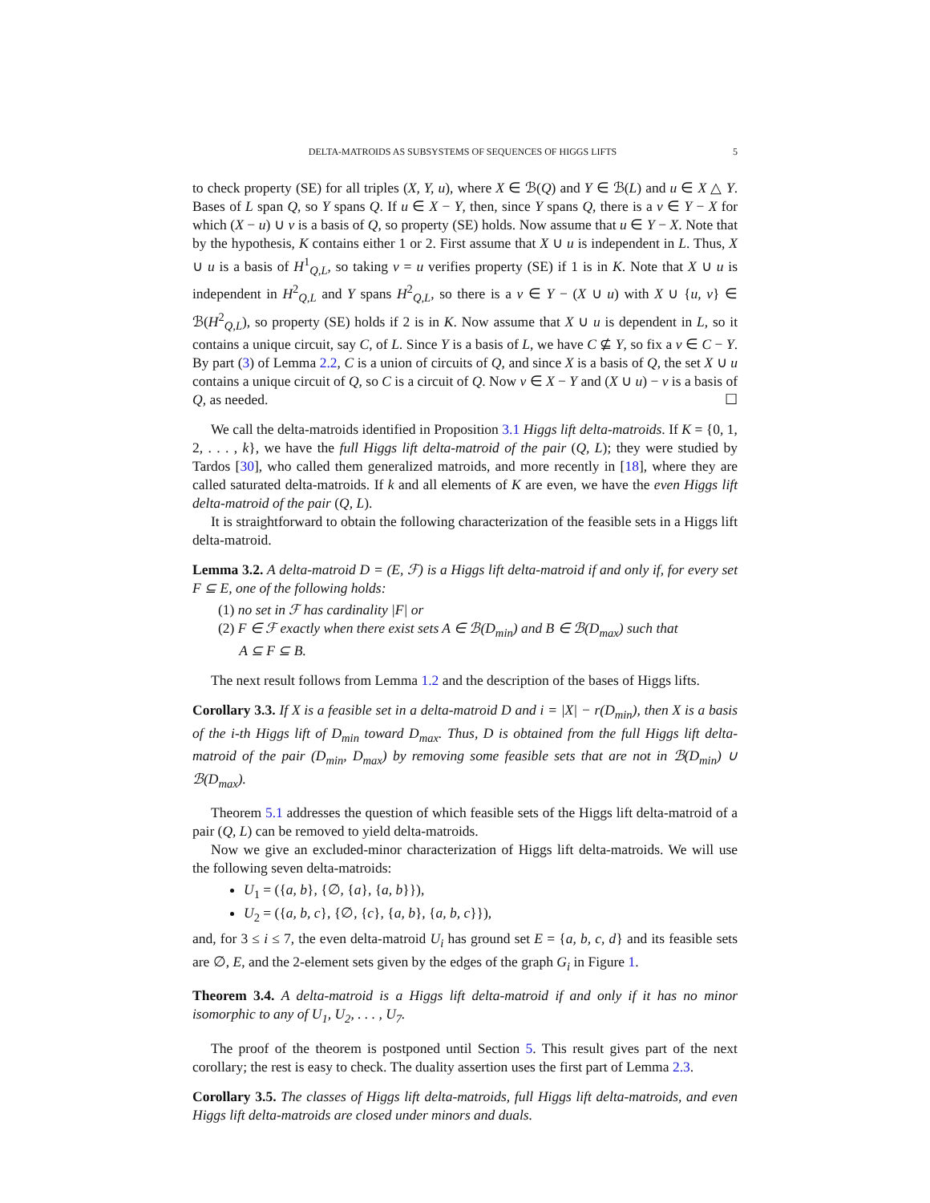DELTA-MATROIDS AS SUBSYSTEMS OF SEQUENCES OF HIGGS LIFTS 5
to check property (SE) for all triples (X, Y, u), where X ∈ ℬ(Q) and Y ∈ ℬ(L) and u ∈ X △ Y. Bases of L span Q, so Y spans Q. If u ∈ X − Y, then, since Y spans Q, there is a v ∈ Y − X for which (X − u) ∪ v is a basis of Q, so property (SE) holds. Now assume that u ∈ Y − X. Note that by the hypothesis, K contains either 1 or 2. First assume that X ∪ u is independent in L. Thus, X ∪ u is a basis of H<sup>1</sup><sub>Q,L</sub>, so taking v = u verifies property (SE) if 1 is in K. Note that X ∪ u is independent in H<sup>2</sup><sub>Q,L</sub> and Y spans H<sup>2</sup><sub>Q,L</sub>, so there is a v ∈ Y − (X ∪ u) with X ∪ {u, v} ∈ ℬ(H<sup>2</sup><sub>Q,L</sub>), so property (SE) holds if 2 is in K. Now assume that X ∪ u is dependent in L, so it contains a unique circuit, say C, of L. Since Y is a basis of L, we have C ⊈ Y, so fix a v ∈ C − Y. By part (3) of Lemma 2.2, C is a union of circuits of Q, and since X is a basis of Q, the set X ∪ u contains a unique circuit of Q, so C is a circuit of Q. Now v ∈ X − Y and (X ∪ u) − v is a basis of Q, as needed. ☐
We call the delta-matroids identified in Proposition 3.1 Higgs lift delta-matroids. If K = {0, 1, 2, . . . , k}, we have the full Higgs lift delta-matroid of the pair (Q, L); they were studied by Tardos [30], who called them generalized matroids, and more recently in [18], where they are called saturated delta-matroids. If k and all elements of K are even, we have the even Higgs lift delta-matroid of the pair (Q, L).
It is straightforward to obtain the following characterization of the feasible sets in a Higgs lift delta-matroid.
Lemma 3.2. A delta-matroid D = (E, ℱ) is a Higgs lift delta-matroid if and only if, for every set F ⊆ E, one of the following holds:
(1) no set in ℱ has cardinality |F| or
(2) F ∈ ℱ exactly when there exist sets A ∈ ℬ(D<sub>min</sub>) and B ∈ ℬ(D<sub>max</sub>) such that
A ⊆ F ⊆ B.
The next result follows from Lemma 1.2 and the description of the bases of Higgs lifts.
Corollary 3.3. If X is a feasible set in a delta-matroid D and i = |X| − r(D<sub>min</sub>), then X is a basis of the i-th Higgs lift of D<sub>min</sub> toward D<sub>max</sub>. Thus, D is obtained from the full Higgs lift delta-matroid of the pair (D<sub>min</sub>, D<sub>max</sub>) by removing some feasible sets that are not in ℬ(D<sub>min</sub>) ∪ ℬ(D<sub>max</sub>).
Theorem 5.1 addresses the question of which feasible sets of the Higgs lift delta-matroid of a pair (Q, L) can be removed to yield delta-matroids.
Now we give an excluded-minor characterization of Higgs lift delta-matroids. We will use the following seven delta-matroids:
U<sub>1</sub> = ({a, b}, {∅, {a}, {a, b}}),
U<sub>2</sub> = ({a, b, c}, {∅, {c}, {a, b}, {a, b, c}}),
and, for 3 ≤ i ≤ 7, the even delta-matroid U<sub>i</sub> has ground set E = {a, b, c, d} and its feasible sets are ∅, E, and the 2-element sets given by the edges of the graph G<sub>i</sub> in Figure 1.
Theorem 3.4. A delta-matroid is a Higgs lift delta-matroid if and only if it has no minor isomorphic to any of U<sub>1</sub>, U<sub>2</sub>, . . . , U<sub>7</sub>.
The proof of the theorem is postponed until Section 5. This result gives part of the next corollary; the rest is easy to check. The duality assertion uses the first part of Lemma 2.3.
Corollary 3.5. The classes of Higgs lift delta-matroids, full Higgs lift delta-matroids, and even Higgs lift delta-matroids are closed under minors and duals.